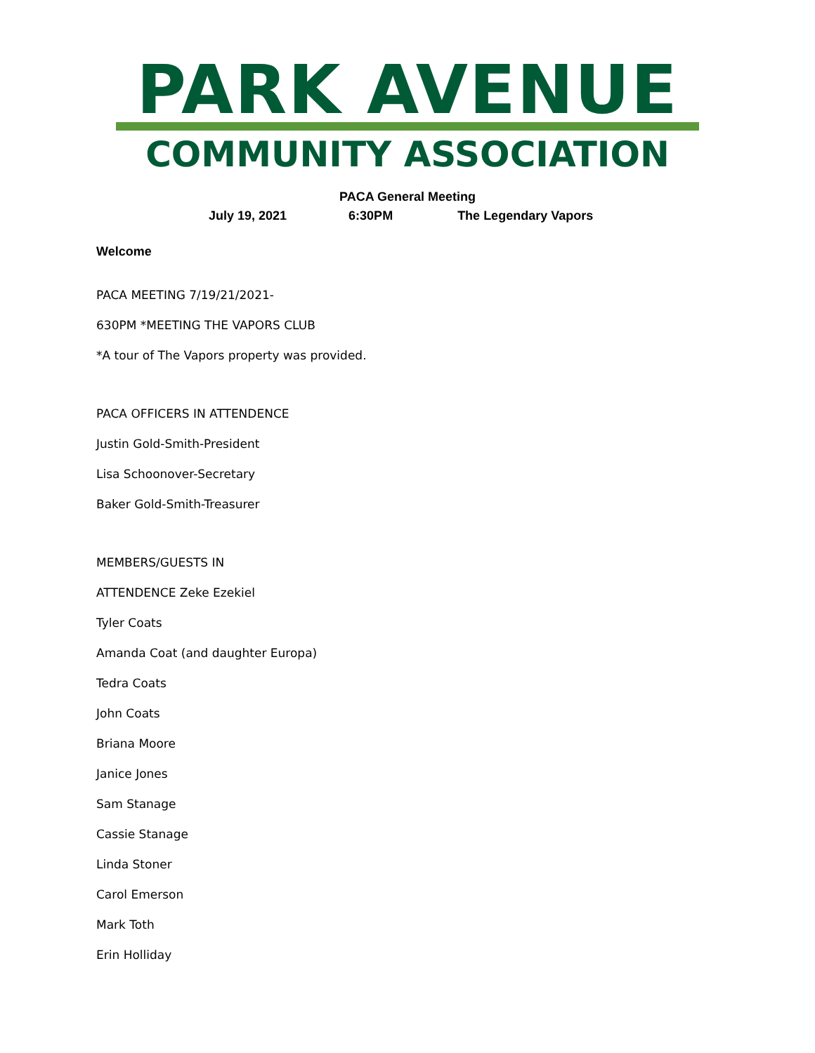PARK AVENUE
COMMUNITY ASSOCIATION
PACA General Meeting
July 19, 2021 6:30PM The Legendary Vapors
Welcome
PACA MEETING 7/19/21/2021-
630PM *MEETING THE VAPORS CLUB
*A tour of The Vapors property was provided.
PACA OFFICERS IN ATTENDENCE
Justin Gold-Smith-President
Lisa Schoonover-Secretary
Baker Gold-Smith-Treasurer
MEMBERS/GUESTS IN
ATTENDENCE Zeke Ezekiel
Tyler Coats
Amanda Coat (and daughter Europa)
Tedra Coats
John Coats
Briana Moore
Janice Jones
Sam Stanage
Cassie Stanage
Linda Stoner
Carol Emerson
Mark Toth
Erin Holliday